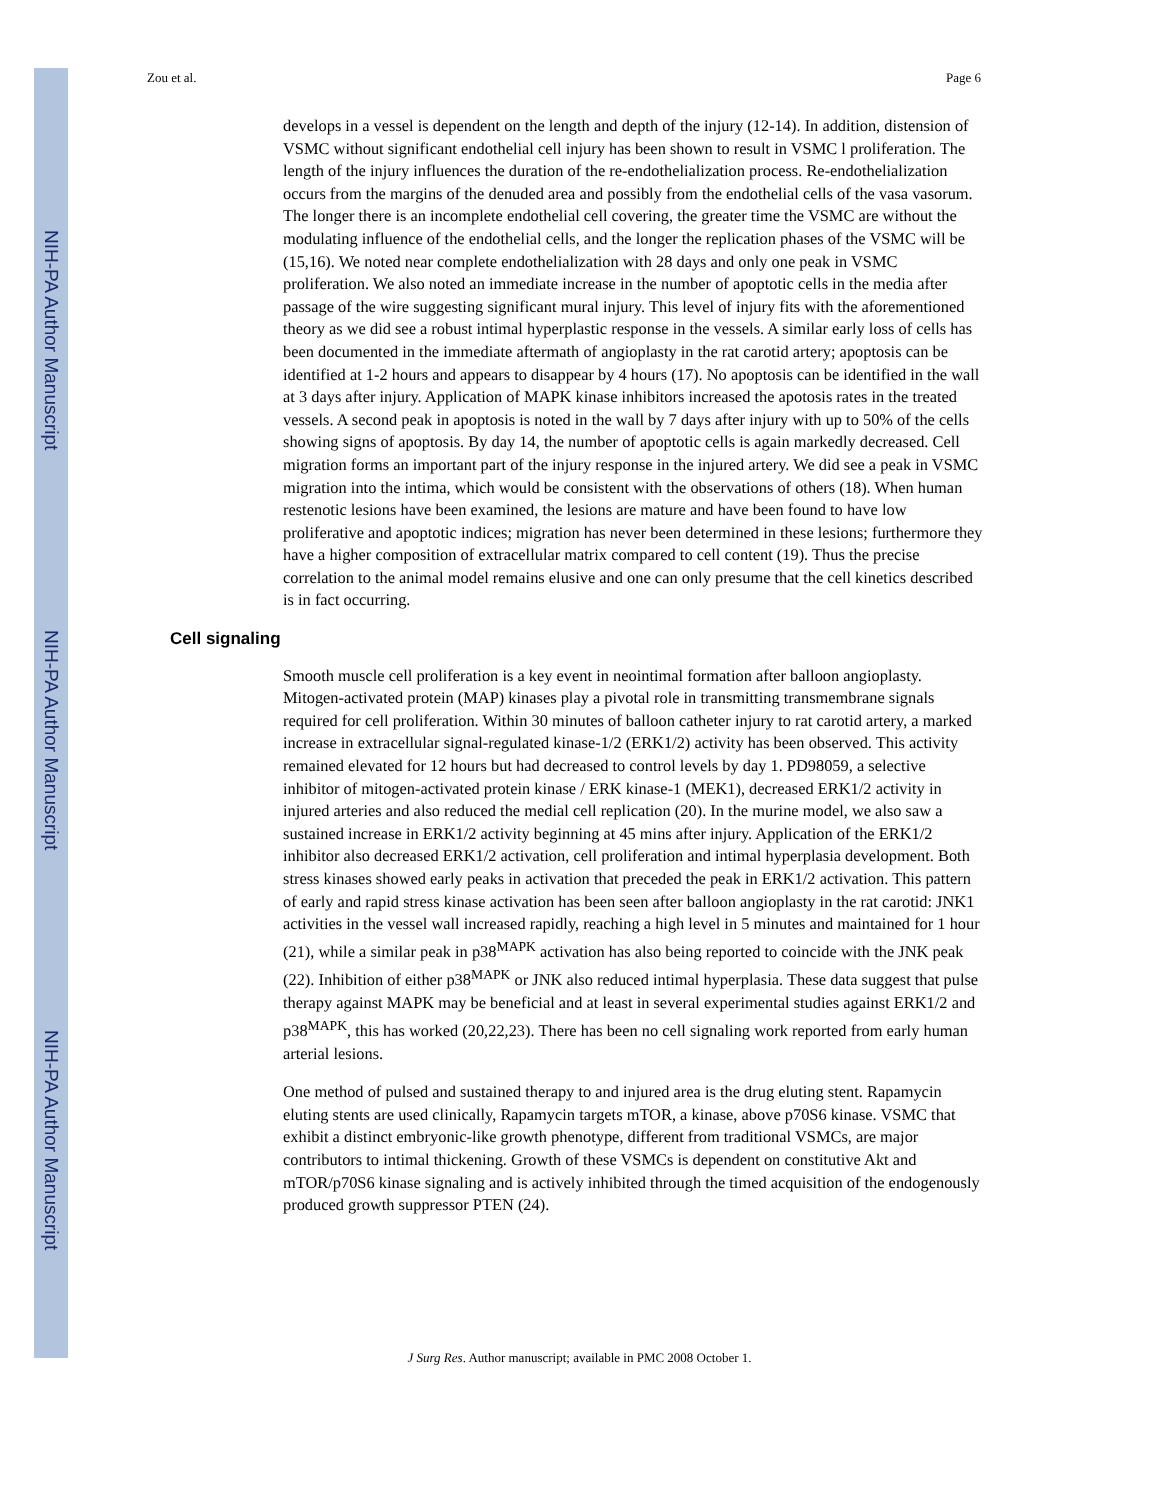NIH-PA Author Manuscript
NIH-PA Author Manuscript
NIH-PA Author Manuscript
Zou et al. Page 6
develops in a vessel is dependent on the length and depth of the injury (12-14). In addition, distension of VSMC without significant endothelial cell injury has been shown to result in VSMC l proliferation. The length of the injury influences the duration of the re-endothelialization process. Re-endothelialization occurs from the margins of the denuded area and possibly from the endothelial cells of the vasa vasorum. The longer there is an incomplete endothelial cell covering, the greater time the VSMC are without the modulating influence of the endothelial cells, and the longer the replication phases of the VSMC will be (15,16). We noted near complete endothelialization with 28 days and only one peak in VSMC proliferation. We also noted an immediate increase in the number of apoptotic cells in the media after passage of the wire suggesting significant mural injury. This level of injury fits with the aforementioned theory as we did see a robust intimal hyperplastic response in the vessels. A similar early loss of cells has been documented in the immediate aftermath of angioplasty in the rat carotid artery; apoptosis can be identified at 1-2 hours and appears to disappear by 4 hours (17). No apoptosis can be identified in the wall at 3 days after injury. Application of MAPK kinase inhibitors increased the apotosis rates in the treated vessels. A second peak in apoptosis is noted in the wall by 7 days after injury with up to 50% of the cells showing signs of apoptosis. By day 14, the number of apoptotic cells is again markedly decreased. Cell migration forms an important part of the injury response in the injured artery. We did see a peak in VSMC migration into the intima, which would be consistent with the observations of others (18). When human restenotic lesions have been examined, the lesions are mature and have been found to have low proliferative and apoptotic indices; migration has never been determined in these lesions; furthermore they have a higher composition of extracellular matrix compared to cell content (19). Thus the precise correlation to the animal model remains elusive and one can only presume that the cell kinetics described is in fact occurring.
Cell signaling
Smooth muscle cell proliferation is a key event in neointimal formation after balloon angioplasty. Mitogen-activated protein (MAP) kinases play a pivotal role in transmitting transmembrane signals required for cell proliferation. Within 30 minutes of balloon catheter injury to rat carotid artery, a marked increase in extracellular signal-regulated kinase-1/2 (ERK1/2) activity has been observed. This activity remained elevated for 12 hours but had decreased to control levels by day 1. PD98059, a selective inhibitor of mitogen-activated protein kinase / ERK kinase-1 (MEK1), decreased ERK1/2 activity in injured arteries and also reduced the medial cell replication (20). In the murine model, we also saw a sustained increase in ERK1/2 activity beginning at 45 mins after injury. Application of the ERK1/2 inhibitor also decreased ERK1/2 activation, cell proliferation and intimal hyperplasia development. Both stress kinases showed early peaks in activation that preceded the peak in ERK1/2 activation. This pattern of early and rapid stress kinase activation has been seen after balloon angioplasty in the rat carotid: JNK1 activities in the vessel wall increased rapidly, reaching a high level in 5 minutes and maintained for 1 hour (21), while a similar peak in p38<sup>MAPK</sup> activation has also being reported to coincide with the JNK peak (22). Inhibition of either p38<sup>MAPK</sup> or JNK also reduced intimal hyperplasia. These data suggest that pulse therapy against MAPK may be beneficial and at least in several experimental studies against ERK1/2 and p38<sup>MAPK</sup>, this has worked (20,22,23). There has been no cell signaling work reported from early human arterial lesions.
One method of pulsed and sustained therapy to and injured area is the drug eluting stent. Rapamycin eluting stents are used clinically, Rapamycin targets mTOR, a kinase, above p70S6 kinase. VSMC that exhibit a distinct embryonic-like growth phenotype, different from traditional VSMCs, are major contributors to intimal thickening. Growth of these VSMCs is dependent on constitutive Akt and mTOR/p70S6 kinase signaling and is actively inhibited through the timed acquisition of the endogenously produced growth suppressor PTEN (24).
J Surg Res. Author manuscript; available in PMC 2008 October 1.